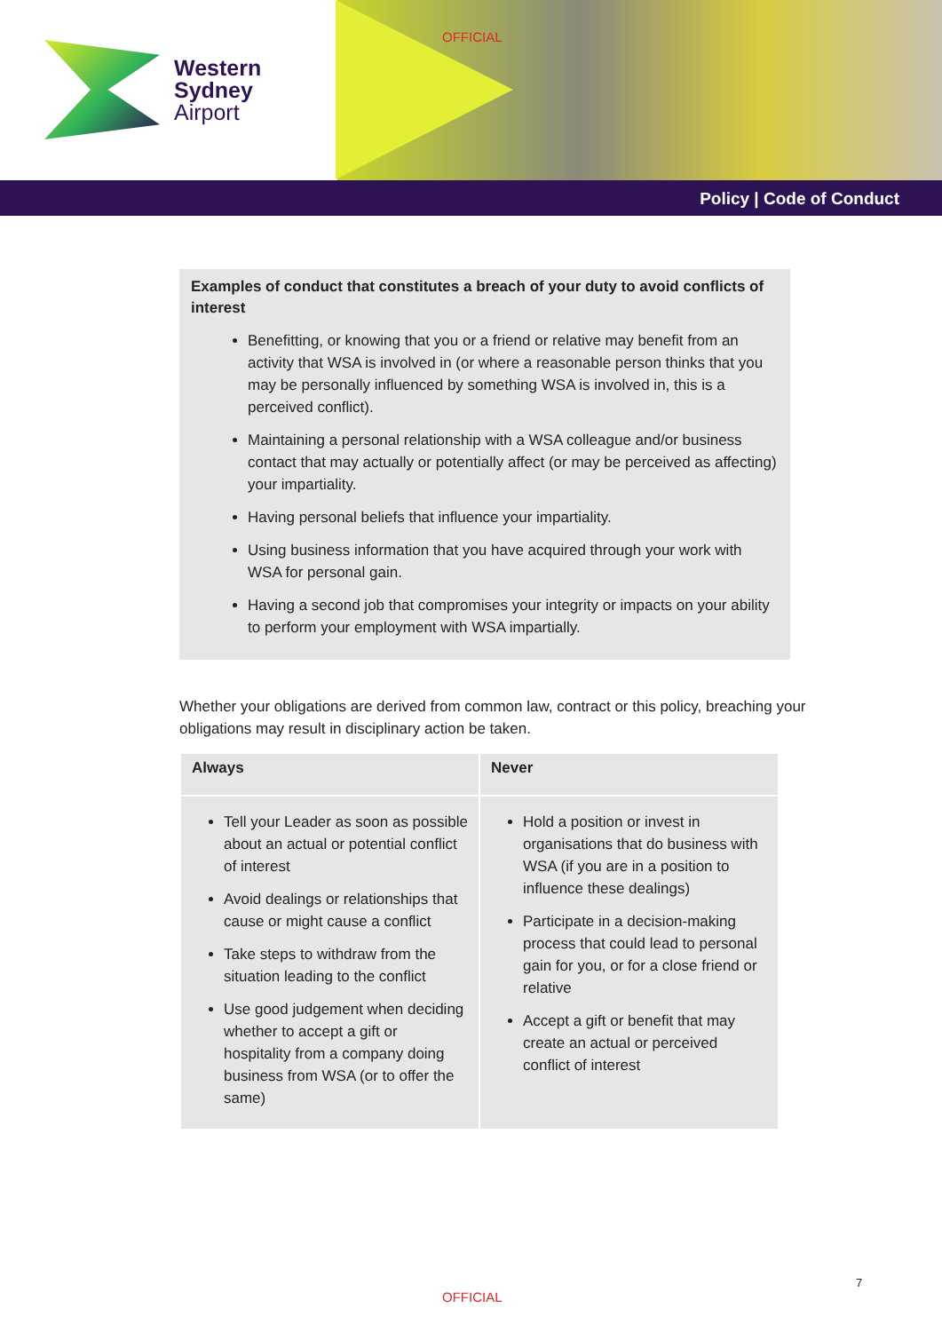OFFICIAL
Western
Sydney
Airport
Policy | Code of Conduct
Examples of conduct that constitutes a breach of your duty to avoid conflicts of interest
Benefitting, or knowing that you or a friend or relative may benefit from an activity that WSA is involved in (or where a reasonable person thinks that you may be personally influenced by something WSA is involved in, this is a perceived conflict).
Maintaining a personal relationship with a WSA colleague and/or business contact that may actually or potentially affect (or may be perceived as affecting) your impartiality.
Having personal beliefs that influence your impartiality.
Using business information that you have acquired through your work with WSA for personal gain.
Having a second job that compromises your integrity or impacts on your ability to perform your employment with WSA impartially.
Whether your obligations are derived from common law, contract or this policy, breaching your obligations may result in disciplinary action be taken.
| Always | Never |
| --- | --- |
| Tell your Leader as soon as possible about an actual or potential conflict of interest Avoid dealings or relationships that cause or might cause a conflict Take steps to withdraw from the situation leading to the conflict Use good judgement when deciding whether to accept a gift or hospitality from a company doing business from WSA (or to offer the same) | Hold a position or invest in organisations that do business with WSA (if you are in a position to influence these dealings) Participate in a decision-making process that could lead to personal gain for you, or for a close friend or relative Accept a gift or benefit that may create an actual or perceived conflict of interest |
7
OFFICIAL